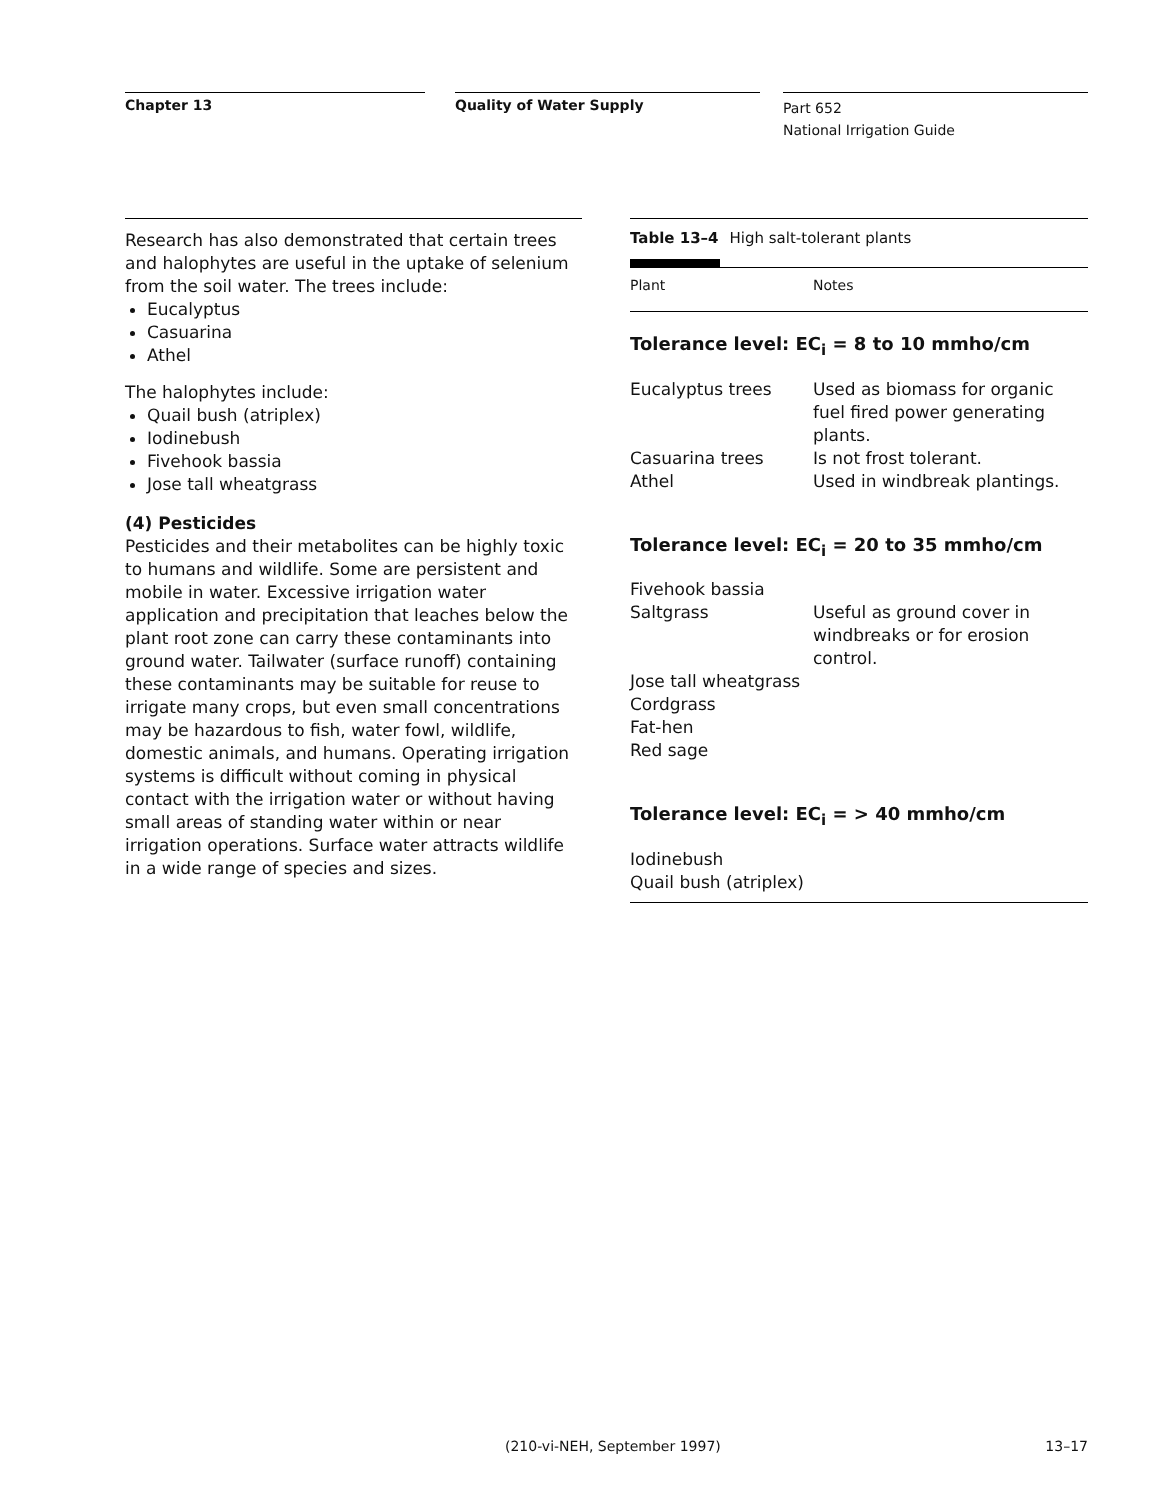Chapter 13 Quality of Water Supply
Part 652
National Irrigation Guide
Research has also demonstrated that certain trees and halophytes are useful in the uptake of selenium from the soil water. The trees include:
Eucalyptus
Casuarina
Athel
The halophytes include:
Quail bush (atriplex)
Iodinebush
Fivehook bassia
Jose tall wheatgrass
(4) Pesticides
Pesticides and their metabolites can be highly toxic to humans and wildlife. Some are persistent and mobile in water. Excessive irrigation water application and precipitation that leaches below the plant root zone can carry these contaminants into ground water. Tailwater (surface runoff) containing these contaminants may be suitable for reuse to irrigate many crops, but even small concentrations may be hazardous to fish, water fowl, wildlife, domestic animals, and humans. Operating irrigation systems is difficult without coming in physical contact with the irrigation water or without having small areas of standing water within or near irrigation operations. Surface water attracts wildlife in a wide range of species and sizes.
Table 13–4 High salt-tolerant plants
| Plant | Notes |
| --- | --- |
| Tolerance level: EC<sub>i</sub> = 8 to 10 mmho/cm | |
| Eucalyptus trees | Used as biomass for organic fuel fired power generating plants. |
| Casuarina trees | Is not frost tolerant. |
| Athel | Used in windbreak plantings. |
| Tolerance level: EC<sub>i</sub> = 20 to 35 mmho/cm | |
| Fivehook bassia | |
| Saltgrass | Useful as ground cover in windbreaks or for erosion control. |
| Jose tall wheatgrass | |
| Cordgrass | |
| Fat-hen | |
| Red sage | |
| Tolerance level: EC<sub>i</sub> = > 40 mmho/cm | |
| Iodinebush | |
| Quail bush (atriplex) | |
(210-vi-NEH, September 1997) 13–17